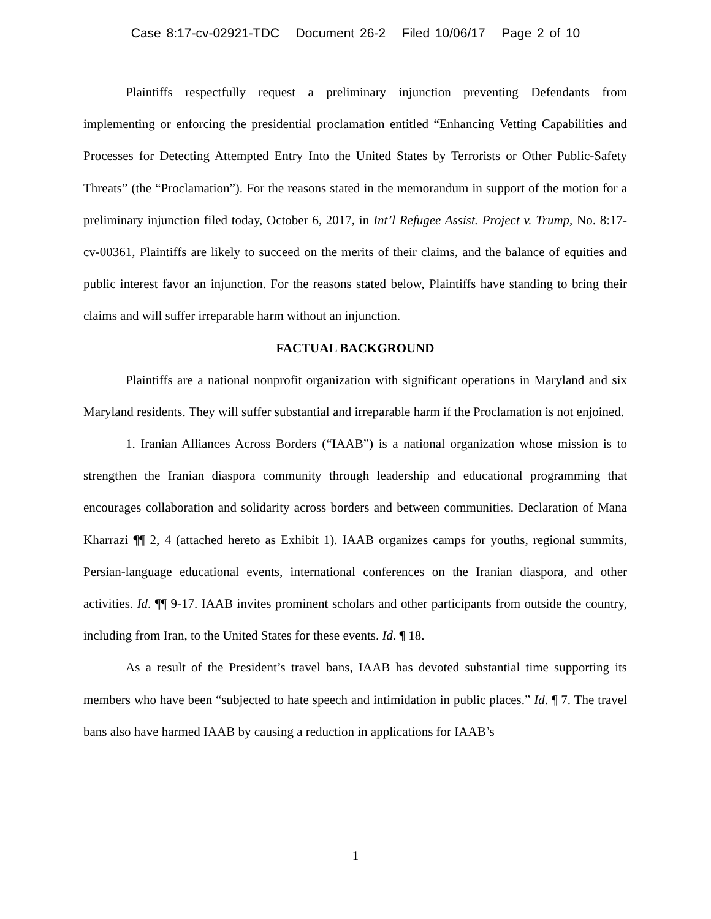Case 8:17-cv-02921-TDC Document 26-2 Filed 10/06/17 Page 2 of 10
Plaintiffs respectfully request a preliminary injunction preventing Defendants from implementing or enforcing the presidential proclamation entitled “Enhancing Vetting Capabilities and Processes for Detecting Attempted Entry Into the United States by Terrorists or Other Public-Safety Threats” (the “Proclamation”). For the reasons stated in the memorandum in support of the motion for a preliminary injunction filed today, October 6, 2017, in Int’l Refugee Assist. Project v. Trump, No. 8:17-cv-00361, Plaintiffs are likely to succeed on the merits of their claims, and the balance of equities and public interest favor an injunction. For the reasons stated below, Plaintiffs have standing to bring their claims and will suffer irreparable harm without an injunction.
FACTUAL BACKGROUND
Plaintiffs are a national nonprofit organization with significant operations in Maryland and six Maryland residents. They will suffer substantial and irreparable harm if the Proclamation is not enjoined.
1. Iranian Alliances Across Borders (“IAAB”) is a national organization whose mission is to strengthen the Iranian diaspora community through leadership and educational programming that encourages collaboration and solidarity across borders and between communities. Declaration of Mana Kharrazi ¶¶ 2, 4 (attached hereto as Exhibit 1). IAAB organizes camps for youths, regional summits, Persian-language educational events, international conferences on the Iranian diaspora, and other activities. Id. ¶¶ 9-17. IAAB invites prominent scholars and other participants from outside the country, including from Iran, to the United States for these events. Id. ¶ 18.
As a result of the President’s travel bans, IAAB has devoted substantial time supporting its members who have been “subjected to hate speech and intimidation in public places.” Id. ¶ 7. The travel bans also have harmed IAAB by causing a reduction in applications for IAAB’s
1